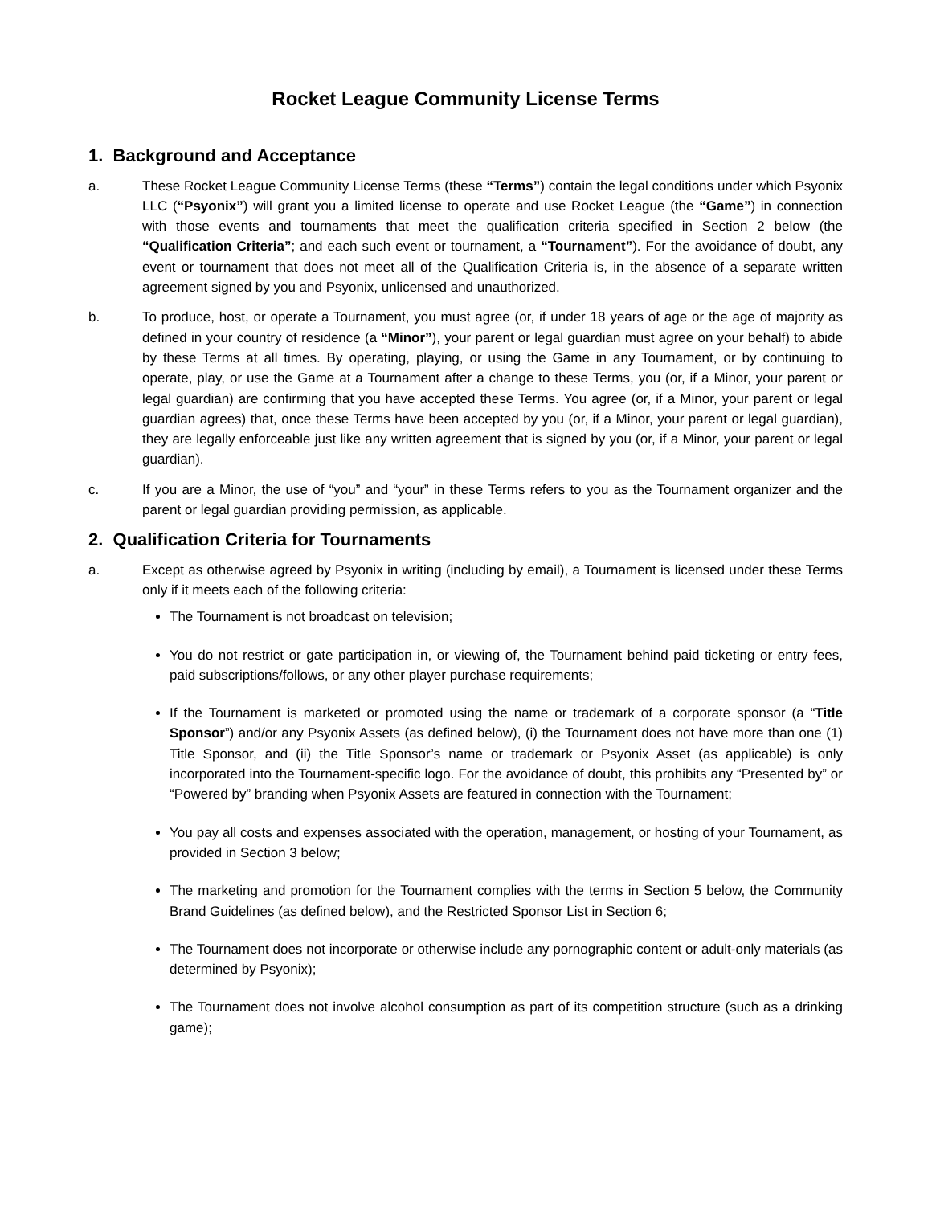Rocket League Community License Terms
1. Background and Acceptance
a. These Rocket League Community License Terms (these “Terms”) contain the legal conditions under which Psyonix LLC (“Psyonix”) will grant you a limited license to operate and use Rocket League (the “Game”) in connection with those events and tournaments that meet the qualification criteria specified in Section 2 below (the “Qualification Criteria”; and each such event or tournament, a “Tournament”). For the avoidance of doubt, any event or tournament that does not meet all of the Qualification Criteria is, in the absence of a separate written agreement signed by you and Psyonix, unlicensed and unauthorized.
b. To produce, host, or operate a Tournament, you must agree (or, if under 18 years of age or the age of majority as defined in your country of residence (a “Minor”), your parent or legal guardian must agree on your behalf) to abide by these Terms at all times. By operating, playing, or using the Game in any Tournament, or by continuing to operate, play, or use the Game at a Tournament after a change to these Terms, you (or, if a Minor, your parent or legal guardian) are confirming that you have accepted these Terms. You agree (or, if a Minor, your parent or legal guardian agrees) that, once these Terms have been accepted by you (or, if a Minor, your parent or legal guardian), they are legally enforceable just like any written agreement that is signed by you (or, if a Minor, your parent or legal guardian).
c. If you are a Minor, the use of “you” and “your” in these Terms refers to you as the Tournament organizer and the parent or legal guardian providing permission, as applicable.
2. Qualification Criteria for Tournaments
a. Except as otherwise agreed by Psyonix in writing (including by email), a Tournament is licensed under these Terms only if it meets each of the following criteria:
The Tournament is not broadcast on television;
You do not restrict or gate participation in, or viewing of, the Tournament behind paid ticketing or entry fees, paid subscriptions/follows, or any other player purchase requirements;
If the Tournament is marketed or promoted using the name or trademark of a corporate sponsor (a “Title Sponsor”) and/or any Psyonix Assets (as defined below), (i) the Tournament does not have more than one (1) Title Sponsor, and (ii) the Title Sponsor’s name or trademark or Psyonix Asset (as applicable) is only incorporated into the Tournament-specific logo. For the avoidance of doubt, this prohibits any “Presented by” or “Powered by” branding when Psyonix Assets are featured in connection with the Tournament;
You pay all costs and expenses associated with the operation, management, or hosting of your Tournament, as provided in Section 3 below;
The marketing and promotion for the Tournament complies with the terms in Section 5 below, the Community Brand Guidelines (as defined below), and the Restricted Sponsor List in Section 6;
The Tournament does not incorporate or otherwise include any pornographic content or adult-only materials (as determined by Psyonix);
The Tournament does not involve alcohol consumption as part of its competition structure (such as a drinking game);